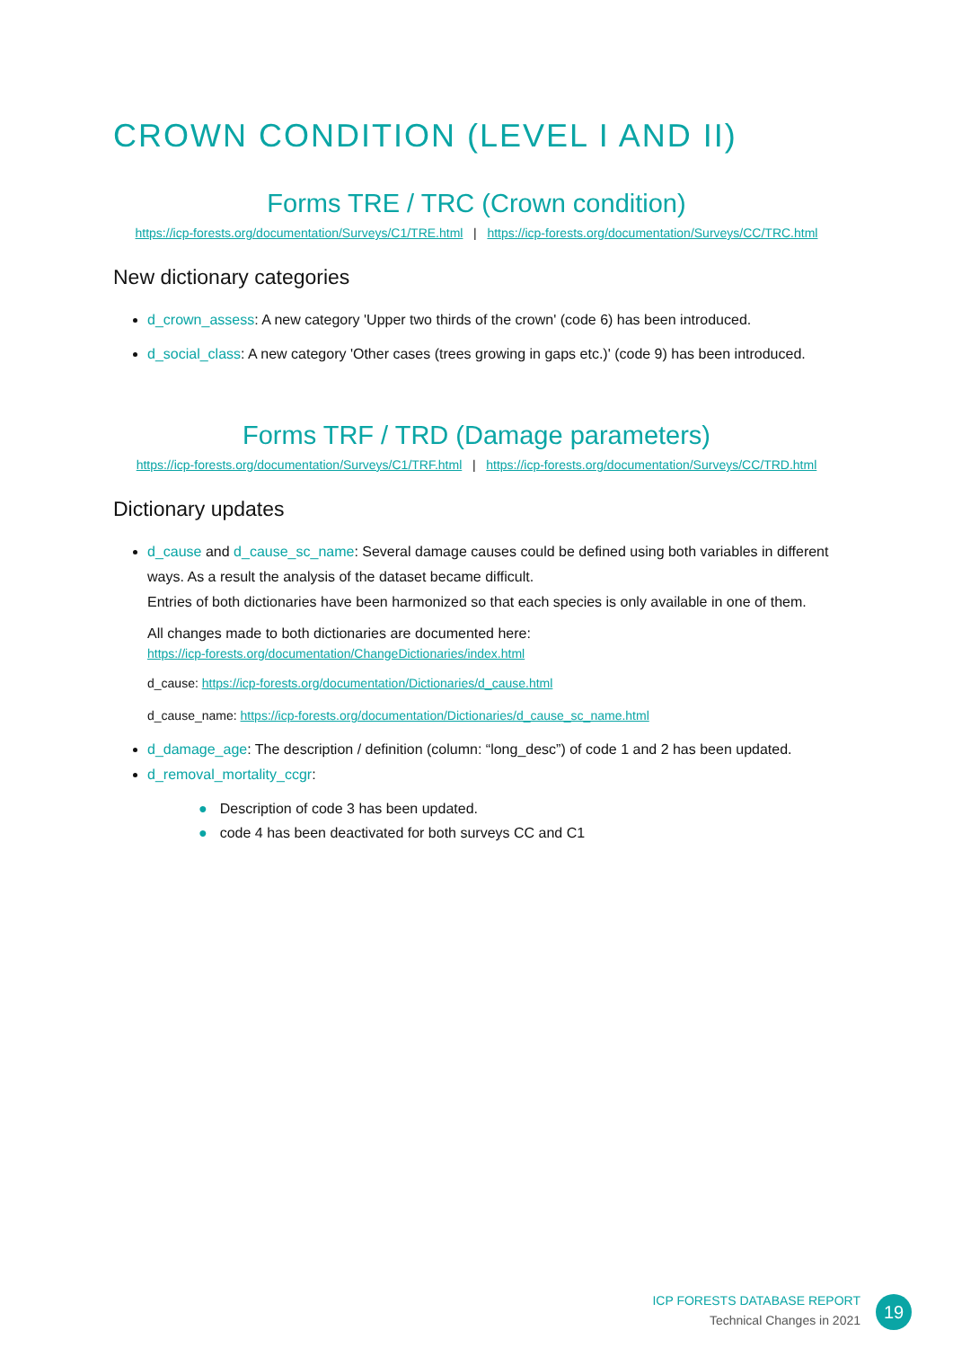CROWN CONDITION (LEVEL I AND II)
Forms TRE / TRC (Crown condition)
https://icp-forests.org/documentation/Surveys/C1/TRE.html | https://icp-forests.org/documentation/Surveys/CC/TRC.html
New dictionary categories
d_crown_assess: A new category 'Upper two thirds of the crown' (code 6) has been introduced.
d_social_class: A new category 'Other cases (trees growing in gaps etc.)' (code 9) has been introduced.
Forms TRF / TRD (Damage parameters)
https://icp-forests.org/documentation/Surveys/C1/TRF.html | https://icp-forests.org/documentation/Surveys/CC/TRD.html
Dictionary updates
d_cause and d_cause_sc_name: Several damage causes could be defined using both variables in different ways. As a result the analysis of the dataset became difficult.
Entries of both dictionaries have been harmonized so that each species is only available in one of them.
All changes made to both dictionaries are documented here:
https://icp-forests.org/documentation/ChangeDictionaries/index.html
d_cause: https://icp-forests.org/documentation/Dictionaries/d_cause.html
d_cause_name: https://icp-forests.org/documentation/Dictionaries/d_cause_sc_name.html
d_damage_age: The description / definition (column: “long_desc”) of code 1 and 2 has been updated.
d_removal_mortality_ccgr:
● Description of code 3 has been updated.
● code 4 has been deactivated for both surveys CC and C1
ICP FORESTS DATABASE REPORT
Technical Changes in 2021
19